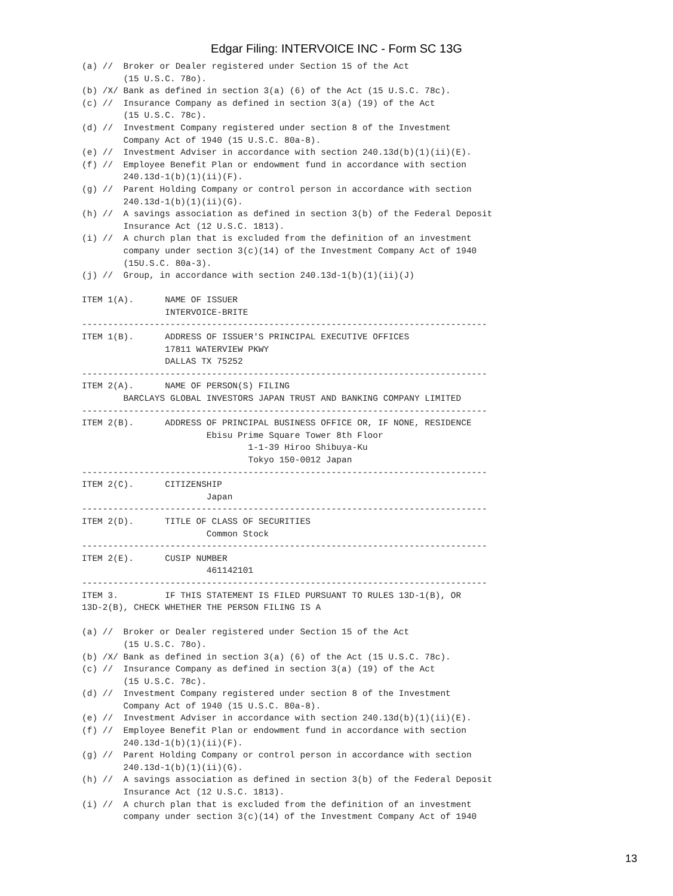Edgar Filing: INTERVOICE INC - Form SC 13G
(a) //  Broker or Dealer registered under Section 15 of the Act
        (15 U.S.C. 78o).
(b) /X/ Bank as defined in section 3(a) (6) of the Act (15 U.S.C. 78c).
(c) //  Insurance Company as defined in section 3(a) (19) of the Act
        (15 U.S.C. 78c).
(d) //  Investment Company registered under section 8 of the Investment
        Company Act of 1940 (15 U.S.C. 80a-8).
(e) //  Investment Adviser in accordance with section 240.13d(b)(1)(ii)(E).
(f) //  Employee Benefit Plan or endowment fund in accordance with section
        240.13d-1(b)(1)(ii)(F).
(g) //  Parent Holding Company or control person in accordance with section
        240.13d-1(b)(1)(ii)(G).
(h) //  A savings association as defined in section 3(b) of the Federal Deposit
        Insurance Act (12 U.S.C. 1813).
(i) //  A church plan that is excluded from the definition of an investment
        company under section 3(c)(14) of the Investment Company Act of 1940
        (15U.S.C. 80a-3).
(j) //  Group, in accordance with section 240.13d-1(b)(1)(ii)(J)

ITEM 1(A).      NAME OF ISSUER
                INTERVOICE-BRITE
------------------------------------------------------------------------------
ITEM 1(B).      ADDRESS OF ISSUER'S PRINCIPAL EXECUTIVE OFFICES
                17811 WATERVIEW PKWY
                DALLAS TX 75252
------------------------------------------------------------------------------
ITEM 2(A).      NAME OF PERSON(S) FILING
        BARCLAYS GLOBAL INVESTORS JAPAN TRUST AND BANKING COMPANY LIMITED
------------------------------------------------------------------------------
ITEM 2(B).      ADDRESS OF PRINCIPAL BUSINESS OFFICE OR, IF NONE, RESIDENCE
                        Ebisu Prime Square Tower 8th Floor
                                1-1-39 Hiroo Shibuya-Ku
                                Tokyo 150-0012 Japan
------------------------------------------------------------------------------
ITEM 2(C).      CITIZENSHIP
                        Japan
------------------------------------------------------------------------------
ITEM 2(D).      TITLE OF CLASS OF SECURITIES
                        Common Stock
------------------------------------------------------------------------------
ITEM 2(E).      CUSIP NUMBER
                        461142101
------------------------------------------------------------------------------
ITEM 3.         IF THIS STATEMENT IS FILED PURSUANT TO RULES 13D-1(B), OR
13D-2(B), CHECK WHETHER THE PERSON FILING IS A

(a) //  Broker or Dealer registered under Section 15 of the Act
        (15 U.S.C. 78o).
(b) /X/ Bank as defined in section 3(a) (6) of the Act (15 U.S.C. 78c).
(c) //  Insurance Company as defined in section 3(a) (19) of the Act
        (15 U.S.C. 78c).
(d) //  Investment Company registered under section 8 of the Investment
        Company Act of 1940 (15 U.S.C. 80a-8).
(e) //  Investment Adviser in accordance with section 240.13d(b)(1)(ii)(E).
(f) //  Employee Benefit Plan or endowment fund in accordance with section
        240.13d-1(b)(1)(ii)(F).
(g) //  Parent Holding Company or control person in accordance with section
        240.13d-1(b)(1)(ii)(G).
(h) //  A savings association as defined in section 3(b) of the Federal Deposit
        Insurance Act (12 U.S.C. 1813).
(i) //  A church plan that is excluded from the definition of an investment
        company under section 3(c)(14) of the Investment Company Act of 1940
13